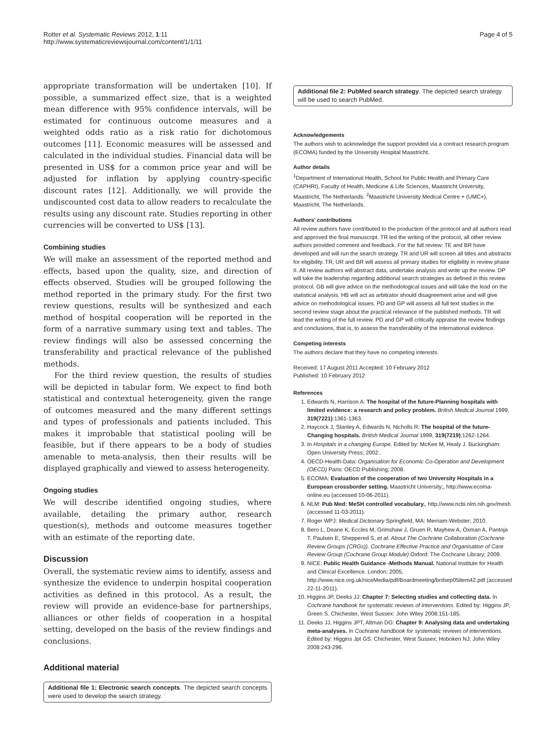Rotter et al. Systematic Reviews 2012, 1:11
http://www.systematicreviewsjournal.com/content/1/1/11
Page 4 of 5
appropriate transformation will be undertaken [10]. If possible, a summarized effect size, that is a weighted mean difference with 95% confidence intervals, will be estimated for continuous outcome measures and a weighted odds ratio as a risk ratio for dichotomous outcomes [11]. Economic measures will be assessed and calculated in the individual studies. Financial data will be presented in US$ for a common price year and will be adjusted for inflation by applying country-specific discount rates [12]. Additionally, we will provide the undiscounted cost data to allow readers to recalculate the results using any discount rate. Studies reporting in other currencies will be converted to US$ [13].
Combining studies
We will make an assessment of the reported method and effects, based upon the quality, size, and direction of effects observed. Studies will be grouped following the method reported in the primary study. For the first two review questions, results will be synthesized and each method of hospital cooperation will be reported in the form of a narrative summary using text and tables. The review findings will also be assessed concerning the transferability and practical relevance of the published methods.
For the third review question, the results of studies will be depicted in tabular form. We expect to find both statistical and contextual heterogeneity, given the range of outcomes measured and the many different settings and types of professionals and patients included. This makes it improbable that statistical pooling will be feasible, but if there appears to be a body of studies amenable to meta-analysis, then their results will be displayed graphically and viewed to assess heterogeneity.
Ongoing studies
We will describe identified ongoing studies, where available, detailing the primary author, research question(s), methods and outcome measures together with an estimate of the reporting date.
Discussion
Overall, the systematic review aims to identify, assess and synthesize the evidence to underpin hospital cooperation activities as defined in this protocol. As a result, the review will provide an evidence-base for partnerships, alliances or other fields of cooperation in a hospital setting, developed on the basis of the review findings and conclusions.
Additional material
Additional file 1: Electronic search concepts. The depicted search concepts were used to develop the search strategy.
Additional file 2: PubMed search strategy. The depicted search strategy will be used to search PubMed.
Acknowledgements
The authors wish to acknowledge the support provided via a contract research program (ECOMA) funded by the University Hospital Maastricht.
Author details
<sup>1</sup> Department of International Health, School for Public Health and Primary Care (CAPHRI), Faculty of Health, Medicine & Life Sciences, Maastricht University, Maastricht, The Netherlands. <sup>2</sup>Maastricht University Medical Centre + (UMC+), Maastricht, The Netherlands.
Authors' contributions
All review authors have contributed to the production of the protocol and all authors read and approved the final manuscript. TR led the writing of the protocol, all other review authors provided comment and feedback. For the full review: TE and BR have developed and will run the search strategy. TR and UR will screen all titles and abstracts for eligibility. TR, UR and BR will assess all primary studies for eligibility in review phase II. All review authors will abstract data, undertake analysis and write up the review. DP will take the leadership regarding additional search strategies as defined in this review protocol. GB will give advice on the methodological issues and will take the lead on the statistical analysis. HB will act as arbitrator should disagreement arise and will give advice on methodological issues. PD and GP will assess all full text studies in the second review stage about the practical relevance of the published methods. TR will lead the writing of the full review. PD and GP will critically appraise the review findings and conclusions, that is, to assess the transferability of the international evidence.
Competing interests
The authors declare that they have no competing interests.
Received: 17 August 2011 Accepted: 10 February 2012
Published: 10 February 2012
References
1. Edwards N, Harrison A: The hospital of the future-Planning hospitals with limited evidence: a research and policy problem. British Medical Journal 1999, 319(7221):1361-1363.
2. Haycock J, Stanley A, Edwards N, Nicholls R: The hospital of the future-Changing hospitals. British Medical Journal 1999, 319(7219):1262-1264.
3. In Hospitals in a changing Europe. Edited by: McKee M, Healy J. Buckingham: Open University Press; 2002:.
4. OECD-Health-Data: Organisation for Economic Co-Operation and Development (OECD) Paris: OECD Publishing; 2008.
5. ECOMA: Evaluation of the cooperation of two University Hospitals in a European crossborder setting. Maastricht University;, http://www.ecoma-online.eu (accessed 10-06-2011).
6. NLM: Pub Med: MeSH controlled vocabulary., http://www.ncbi.nlm.nih.gov/mesh (accessed 11-03-2011).
7. Roger WPJ: Medical Dictionary Springfield, MA: Merriam-Webster; 2010.
8. Bero L, Deane K, Eccles M, Grimshaw J, Gruen R, Mayhew A, Oxman A, Pantoja T, Paulsen E, Sheppered S, et al: About The Cochrane Collaboration (Cochrane Review Groups (CRGs)). Cochrane Effective Practice and Organisation of Care Review Group (Cochrane Group Module) Oxford: The Cochrane Library; 2009.
9. NICE: Public Health Guidance -Methods Manual. National Institute for Health and Clinical Excellence. London; 2005, http://www.nice.org.uk/niceMedia/pdf/Boardmeeting/brdsep05item42.pdf (accessed 22-11-2011).
10. Higgins JP, Deeks JJ: Chapter 7: Selecting studies and collecting data. In Cochrane handbook for systematic reviews of interventions. Edited by: Higgins JP, Green S. Chichester, West Sussex: John Wiley 2008:151-185.
11. Deeks JJ, Higgins JPT, Altman DG: Chapter 9: Analysing data and undertaking meta-analyses. In Cochrane handbook for systematic reviews of interventions. Edited by: Higgins Jpt GS. Chichester, West Sussex; Hoboken NJ: John Wiley 2008:243-296.